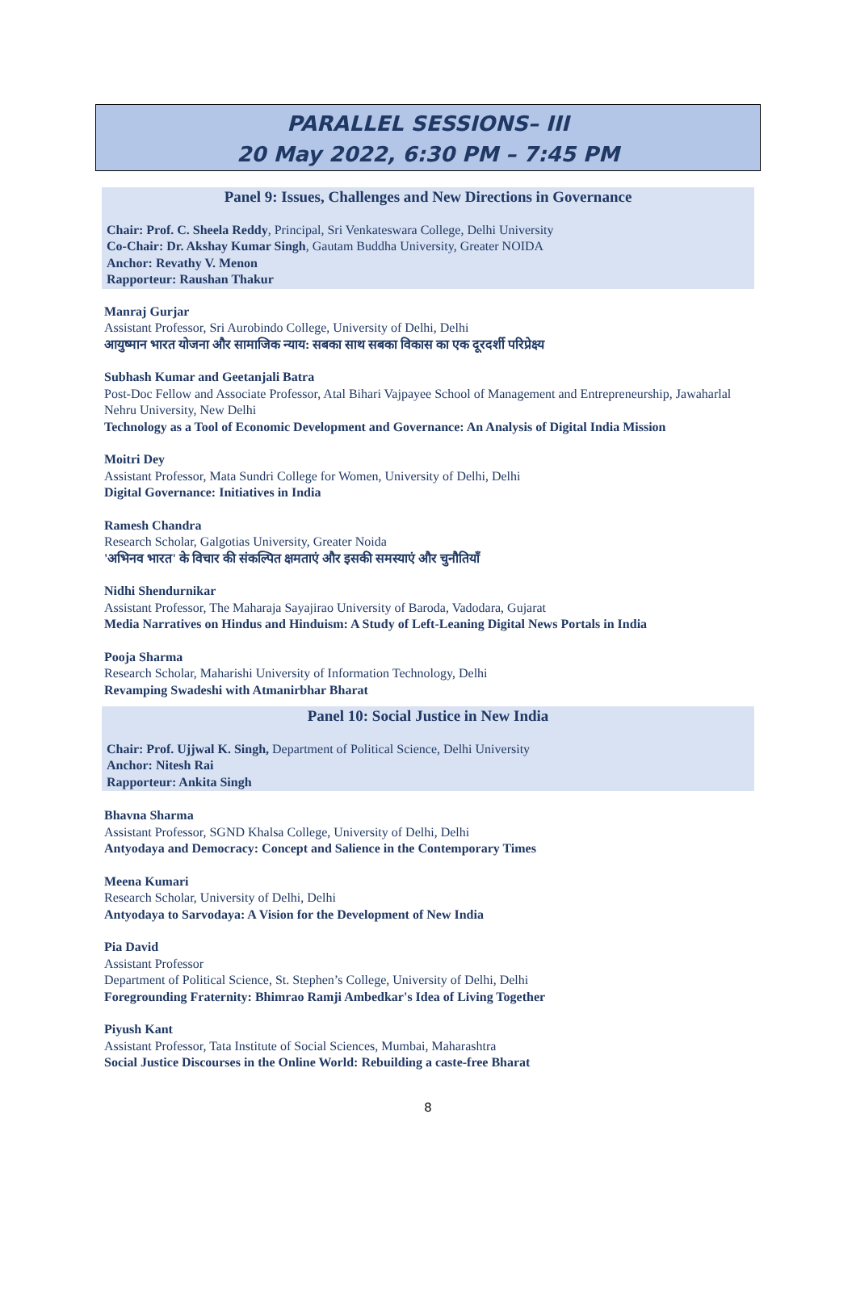PARALLEL SESSIONS– III
20 May 2022, 6:30 PM – 7:45 PM
Panel 9: Issues, Challenges and New Directions in Governance
Chair: Prof. C. Sheela Reddy, Principal, Sri Venkateswara College, Delhi University
Co-Chair: Dr. Akshay Kumar Singh, Gautam Buddha University, Greater NOIDA
Anchor: Revathy V. Menon
Rapporteur: Raushan Thakur
Manraj Gurjar
Assistant Professor, Sri Aurobindo College, University of Delhi, Delhi
आयुष्मान भारत योजना और सामाजिक न्याय: सबका साथ सबका विकास का एक दूरदर्शी परिप्रेक्ष्य
Subhash Kumar and Geetanjali Batra
Post-Doc Fellow and Associate Professor, Atal Bihari Vajpayee School of Management and Entrepreneurship, Jawaharlal Nehru University, New Delhi
Technology as a Tool of Economic Development and Governance: An Analysis of Digital India Mission
Moitri Dey
Assistant Professor, Mata Sundri College for Women, University of Delhi, Delhi
Digital Governance: Initiatives in India
Ramesh Chandra
Research Scholar, Galgotias University, Greater Noida
'अभिनव भारत' के विचार की संकल्पित क्षमताएं और इसकी समस्याएं और चुनौतियाँ
Nidhi Shendurnikar
Assistant Professor, The Maharaja Sayajirao University of Baroda, Vadodara, Gujarat
Media Narratives on Hindus and Hinduism: A Study of Left-Leaning Digital News Portals in India
Pooja Sharma
Research Scholar, Maharishi University of Information Technology, Delhi
Revamping Swadeshi with Atmanirbhar Bharat
Panel 10: Social Justice in New India
Chair: Prof. Ujjwal K. Singh, Department of Political Science, Delhi University
Anchor: Nitesh Rai
Rapporteur: Ankita Singh
Bhavna Sharma
Assistant Professor, SGND Khalsa College, University of Delhi, Delhi
Antyodaya and Democracy: Concept and Salience in the Contemporary Times
Meena Kumari
Research Scholar, University of Delhi, Delhi
Antyodaya to Sarvodaya: A Vision for the Development of New India
Pia David
Assistant Professor
Department of Political Science, St. Stephen’s College, University of Delhi, Delhi
Foregrounding Fraternity: Bhimrao Ramji Ambedkar's Idea of Living Together
Piyush Kant
Assistant Professor, Tata Institute of Social Sciences, Mumbai, Maharashtra
Social Justice Discourses in the Online World: Rebuilding a caste-free Bharat
8